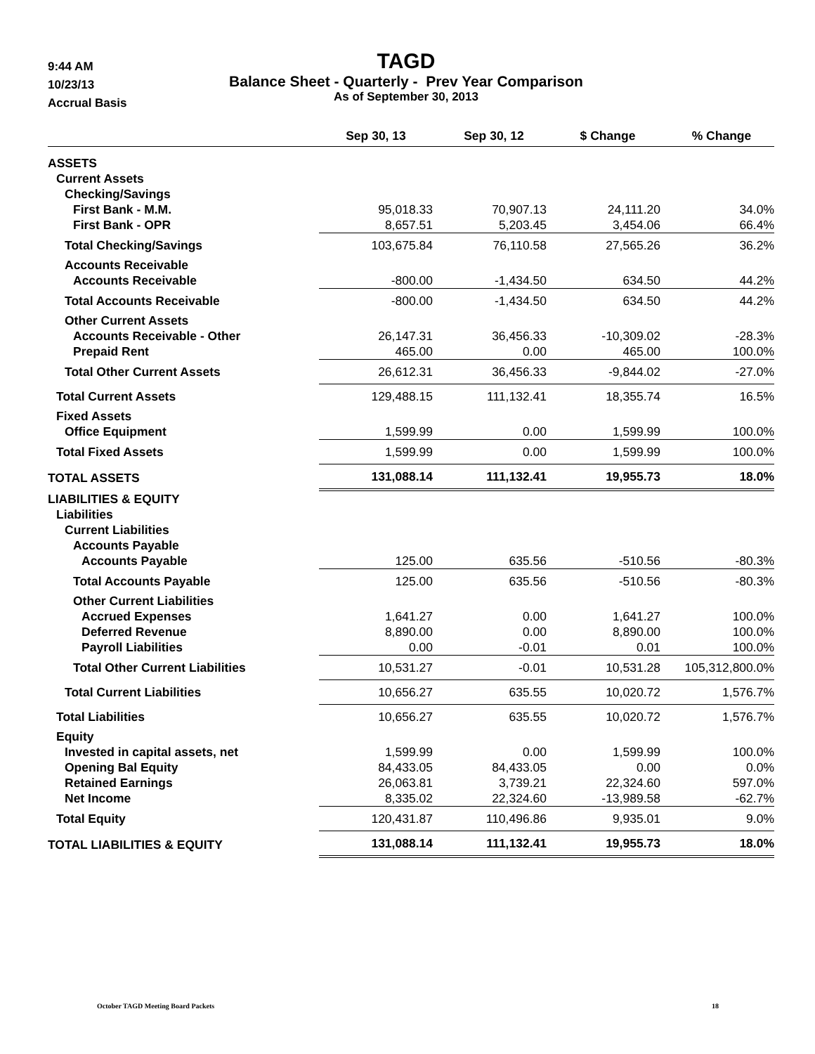9:44 AM
10/23/13
Accrual Basis
TAGD
Balance Sheet - Quarterly - Prev Year Comparison
As of September 30, 2013
| | Sep 30, 13 | Sep 30, 12 | $ Change | % Change |
| --- | --- | --- | --- | --- |
| ASSETS | | | | |
| Current Assets | | | | |
| Checking/Savings | | | | |
| First Bank - M.M. | 95,018.33 | 70,907.13 | 24,111.20 | 34.0% |
| First Bank - OPR | 8,657.51 | 5,203.45 | 3,454.06 | 66.4% |
| Total Checking/Savings | 103,675.84 | 76,110.58 | 27,565.26 | 36.2% |
| Accounts Receivable | | | | |
| Accounts Receivable | -800.00 | -1,434.50 | 634.50 | 44.2% |
| Total Accounts Receivable | -800.00 | -1,434.50 | 634.50 | 44.2% |
| Other Current Assets | | | | |
| Accounts Receivable - Other | 26,147.31 | 36,456.33 | -10,309.02 | -28.3% |
| Prepaid Rent | 465.00 | 0.00 | 465.00 | 100.0% |
| Total Other Current Assets | 26,612.31 | 36,456.33 | -9,844.02 | -27.0% |
| Total Current Assets | 129,488.15 | 111,132.41 | 18,355.74 | 16.5% |
| Fixed Assets | | | | |
| Office Equipment | 1,599.99 | 0.00 | 1,599.99 | 100.0% |
| Total Fixed Assets | 1,599.99 | 0.00 | 1,599.99 | 100.0% |
| TOTAL ASSETS | 131,088.14 | 111,132.41 | 19,955.73 | 18.0% |
| LIABILITIES & EQUITY | | | | |
| Liabilities | | | | |
| Current Liabilities | | | | |
| Accounts Payable | | | | |
| Accounts Payable | 125.00 | 635.56 | -510.56 | -80.3% |
| Total Accounts Payable | 125.00 | 635.56 | -510.56 | -80.3% |
| Other Current Liabilities | | | | |
| Accrued Expenses | 1,641.27 | 0.00 | 1,641.27 | 100.0% |
| Deferred Revenue | 8,890.00 | 0.00 | 8,890.00 | 100.0% |
| Payroll Liabilities | 0.00 | -0.01 | 0.01 | 100.0% |
| Total Other Current Liabilities | 10,531.27 | -0.01 | 10,531.28 | 105,312,800.0% |
| Total Current Liabilities | 10,656.27 | 635.55 | 10,020.72 | 1,576.7% |
| Total Liabilities | 10,656.27 | 635.55 | 10,020.72 | 1,576.7% |
| Equity | | | | |
| Invested in capital assets, net | 1,599.99 | 0.00 | 1,599.99 | 100.0% |
| Opening Bal Equity | 84,433.05 | 84,433.05 | 0.00 | 0.0% |
| Retained Earnings | 26,063.81 | 3,739.21 | 22,324.60 | 597.0% |
| Net Income | 8,335.02 | 22,324.60 | -13,989.58 | -62.7% |
| Total Equity | 120,431.87 | 110,496.86 | 9,935.01 | 9.0% |
| TOTAL LIABILITIES & EQUITY | 131,088.14 | 111,132.41 | 19,955.73 | 18.0% |
October TAGD Meeting Board Packets 18